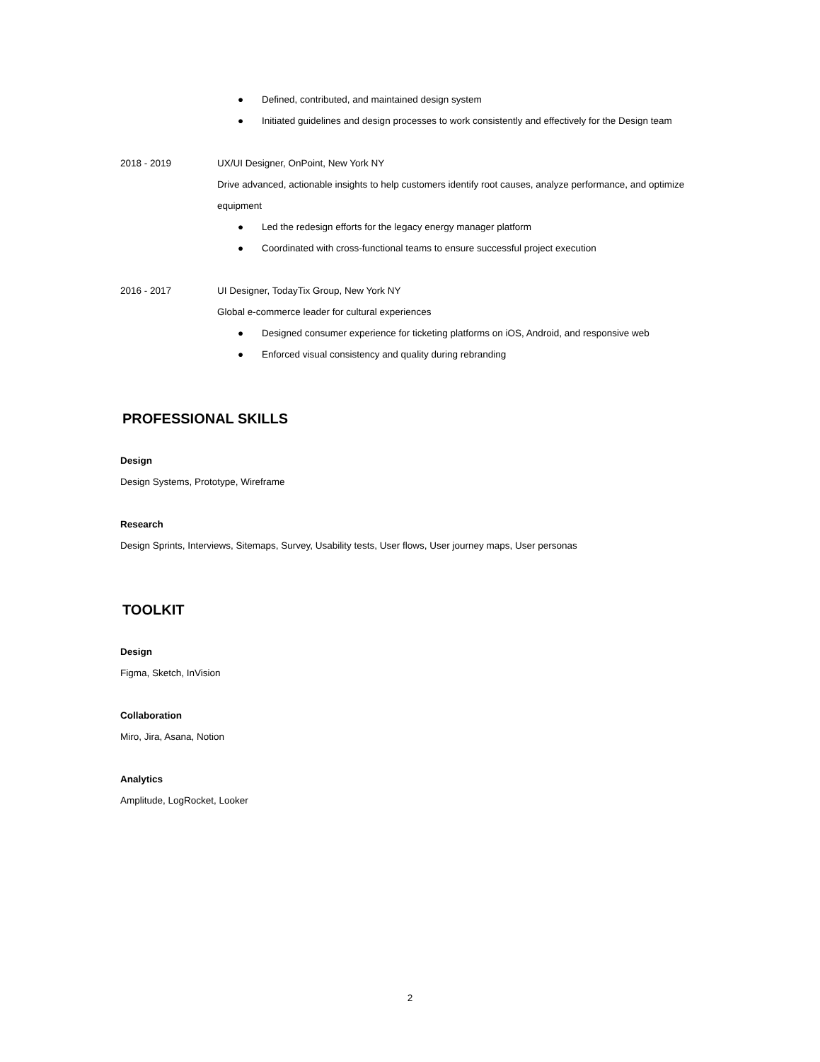● Defined, contributed, and maintained design system
● Initiated guidelines and design processes to work consistently and effectively for the Design team
2018 - 2019 UX/UI Designer, OnPoint, New York NY
Drive advanced, actionable insights to help customers identify root causes, analyze performance, and optimize equipment
● Led the redesign efforts for the legacy energy manager platform
● Coordinated with cross-functional teams to ensure successful project execution
2016 - 2017 UI Designer, TodayTix Group, New York NY
Global e-commerce leader for cultural experiences
● Designed consumer experience for ticketing platforms on iOS, Android, and responsive web
● Enforced visual consistency and quality during rebranding
PROFESSIONAL SKILLS
Design
Design Systems, Prototype, Wireframe
Research
Design Sprints, Interviews, Sitemaps, Survey, Usability tests, User flows, User journey maps, User personas
TOOLKIT
Design
Figma, Sketch, InVision
Collaboration
Miro, Jira, Asana, Notion
Analytics
Amplitude, LogRocket, Looker
2